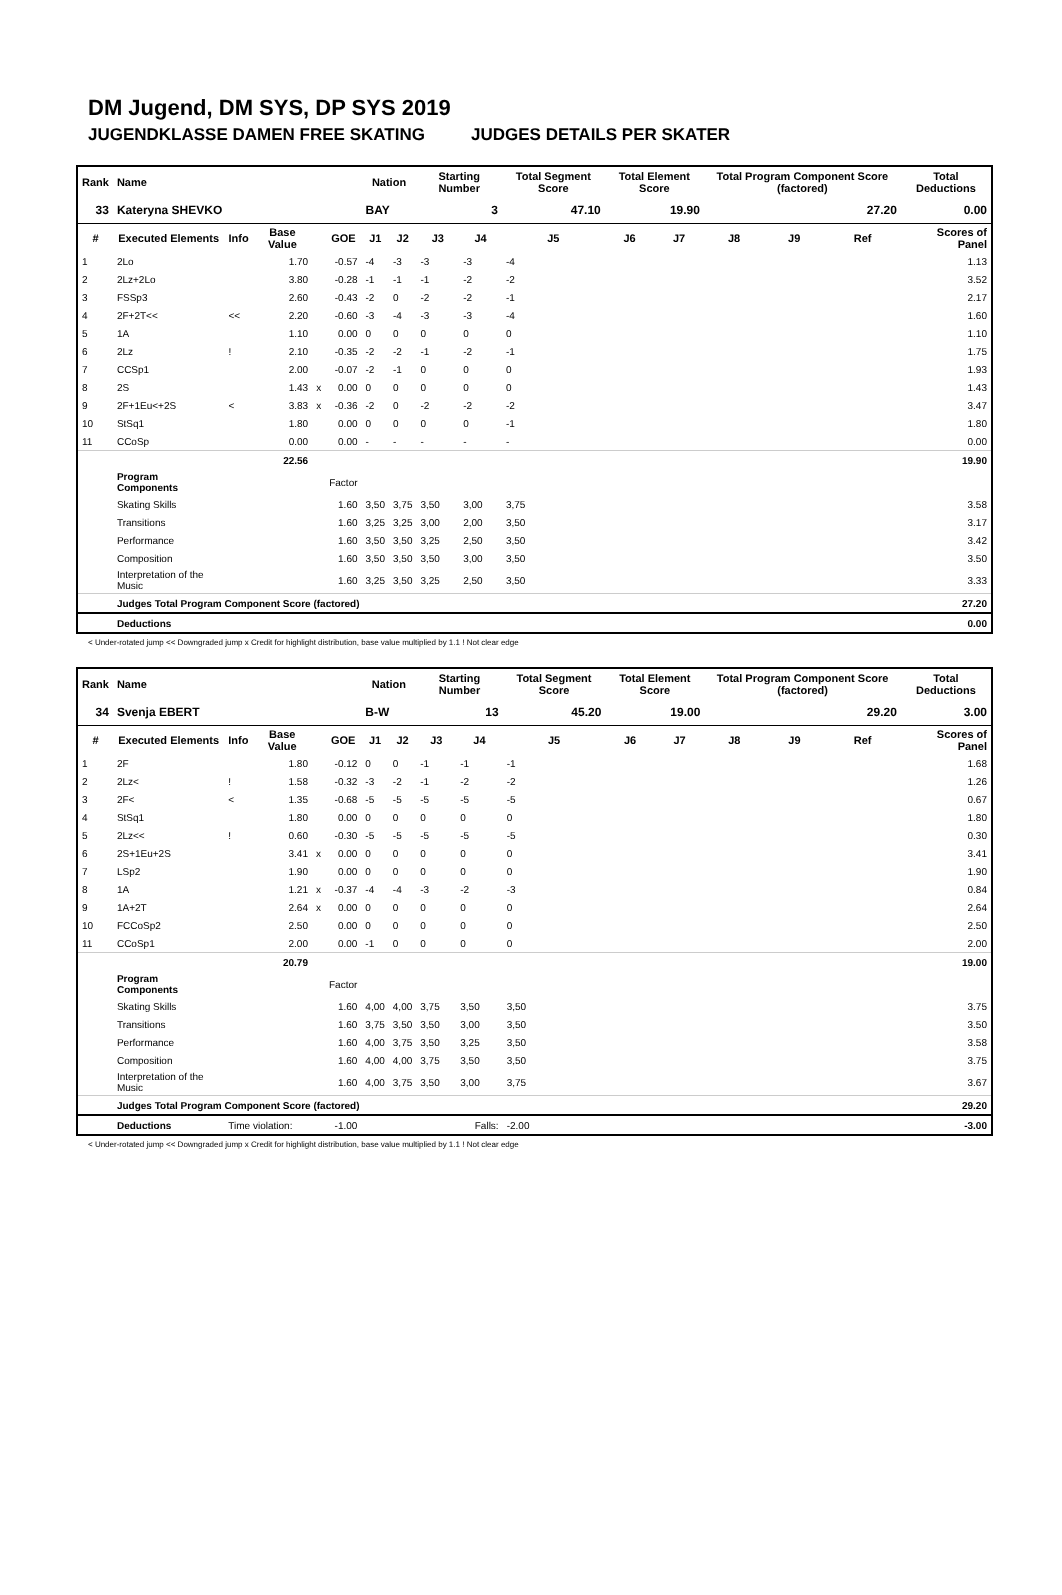DM Jugend, DM SYS, DP SYS 2019
JUGENDKLASSE DAMEN FREE SKATING JUDGES DETAILS PER SKATER
| Rank | Name | | | | | Nation | | Starting Number | | Total Segment Score | Total Element Score | | Total Program Component Score (factored) | | | Total Deductions |
| --- | --- | --- | --- | --- | --- | --- | --- | --- | --- | --- | --- | --- | --- | --- | --- | --- |
| 33 | Kateryna SHEVKO | | | | | BAY | | 3 | | 47.10 | 19.90 | | 27.20 | | | 0.00 |
| # | Executed Elements | Info | Base Value | | GOE | J1 | J2 | J3 | J4 | J5 | J6 | J7 | J8 | J9 | Ref | Scores of Panel |
| 1 | 2Lo | | 1.70 | | -0.57 | -4 | -3 | -3 | -3 | -4 | | | | | | 1.13 |
| 2 | 2Lz+2Lo | | 3.80 | | -0.28 | -1 | -1 | -1 | -2 | -2 | | | | | | 3.52 |
| 3 | FSSp3 | | 2.60 | | -0.43 | -2 | 0 | -2 | -2 | -1 | | | | | | 2.17 |
| 4 | 2F+2T<< | << | 2.20 | | -0.60 | -3 | -4 | -3 | -3 | -4 | | | | | | 1.60 |
| 5 | 1A | | 1.10 | | 0.00 | 0 | 0 | 0 | 0 | 0 | | | | | | 1.10 |
| 6 | 2Lz | ! | 2.10 | | -0.35 | -2 | -2 | -1 | -2 | -1 | | | | | | 1.75 |
| 7 | CCSp1 | | 2.00 | | -0.07 | -2 | -1 | 0 | 0 | 0 | | | | | | 1.93 |
| 8 | 2S | | 1.43 | x | 0.00 | 0 | 0 | 0 | 0 | 0 | | | | | | 1.43 |
| 9 | 2F+1Eu<+2S | < | 3.83 | x | -0.36 | -2 | 0 | -2 | -2 | -2 | | | | | | 3.47 |
| 10 | StSq1 | | 1.80 | | 0.00 | 0 | 0 | 0 | 0 | -1 | | | | | | 1.80 |
| 11 | CCoSp | | 0.00 | | 0.00 | - | - | - | - | - | | | | | | 0.00 |
| | | | 22.56 | | | | | | | | | | | | | 19.90 |
| | Program Components | | | | Factor | | | | | | | | | | | |
| | Skating Skills | | | | 1.60 | 3,50 | 3,75 | 3,50 | 3,00 | 3,75 | | | | | | 3.58 |
| | Transitions | | | | 1.60 | 3,25 | 3,25 | 3,00 | 2,00 | 3,50 | | | | | | 3.17 |
| | Performance | | | | 1.60 | 3,50 | 3,50 | 3,25 | 2,50 | 3,50 | | | | | | 3.42 |
| | Composition | | | | 1.60 | 3,50 | 3,50 | 3,50 | 3,00 | 3,50 | | | | | | 3.50 |
| | Interpretation of the Music | | | | 1.60 | 3,25 | 3,50 | 3,25 | 2,50 | 3,50 | | | | | | 3.33 |
| | Judges Total Program Component Score (factored) | | | | | | | | | | | | | | | 27.20 |
| | Deductions | | | | | | | | | | | | | | | 0.00 |
< Under-rotated jump << Downgraded jump x Credit for highlight distribution, base value multiplied by 1.1 ! Not clear edge
| Rank | Name | | | | | Nation | | Starting Number | | Total Segment Score | Total Element Score | | Total Program Component Score (factored) | | | Total Deductions |
| --- | --- | --- | --- | --- | --- | --- | --- | --- | --- | --- | --- | --- | --- | --- | --- | --- |
| 34 | Svenja EBERT | | | | | B-W | | 13 | | 45.20 | 19.00 | | 29.20 | | | 3.00 |
| # | Executed Elements | Info | Base Value | | GOE | J1 | J2 | J3 | J4 | J5 | J6 | J7 | J8 | J9 | Ref | Scores of Panel |
| 1 | 2F | | 1.80 | | -0.12 | 0 | 0 | -1 | -1 | -1 | | | | | | 1.68 |
| 2 | 2Lz< | ! | 1.58 | | -0.32 | -3 | -2 | -1 | -2 | -2 | | | | | | 1.26 |
| 3 | 2F< | < | 1.35 | | -0.68 | -5 | -5 | -5 | -5 | -5 | | | | | | 0.67 |
| 4 | StSq1 | | 1.80 | | 0.00 | 0 | 0 | 0 | 0 | 0 | | | | | | 1.80 |
| 5 | 2Lz<< | ! | 0.60 | | -0.30 | -5 | -5 | -5 | -5 | -5 | | | | | | 0.30 |
| 6 | 2S+1Eu+2S | | 3.41 | x | 0.00 | 0 | 0 | 0 | 0 | 0 | | | | | | 3.41 |
| 7 | LSp2 | | 1.90 | | 0.00 | 0 | 0 | 0 | 0 | 0 | | | | | | 1.90 |
| 8 | 1A | | 1.21 | x | -0.37 | -4 | -4 | -3 | -2 | -3 | | | | | | 0.84 |
| 9 | 1A+2T | | 2.64 | x | 0.00 | 0 | 0 | 0 | 0 | 0 | | | | | | 2.64 |
| 10 | FCCoSp2 | | 2.50 | | 0.00 | 0 | 0 | 0 | 0 | 0 | | | | | | 2.50 |
| 11 | CCoSp1 | | 2.00 | | 0.00 | -1 | 0 | 0 | 0 | 0 | | | | | | 2.00 |
| | | | 20.79 | | | | | | | | | | | | | 19.00 |
| | Program Components | | | | Factor | | | | | | | | | | | |
| | Skating Skills | | | | 1.60 | 4,00 | 4,00 | 3,75 | 3,50 | 3,50 | | | | | | 3.75 |
| | Transitions | | | | 1.60 | 3,75 | 3,50 | 3,50 | 3,00 | 3,50 | | | | | | 3.50 |
| | Performance | | | | 1.60 | 4,00 | 3,75 | 3,50 | 3,25 | 3,50 | | | | | | 3.58 |
| | Composition | | | | 1.60 | 4,00 | 4,00 | 3,75 | 3,50 | 3,50 | | | | | | 3.75 |
| | Interpretation of the Music | | | | 1.60 | 4,00 | 3,75 | 3,50 | 3,00 | 3,75 | | | | | | 3.67 |
| | Judges Total Program Component Score (factored) | | | | | | | | | | | | | | | 29.20 |
| | Deductions | Time violation: | | | -1.00 | | | | Falls: | -2.00 | | | | | | -3.00 |
< Under-rotated jump << Downgraded jump x Credit for highlight distribution, base value multiplied by 1.1 ! Not clear edge